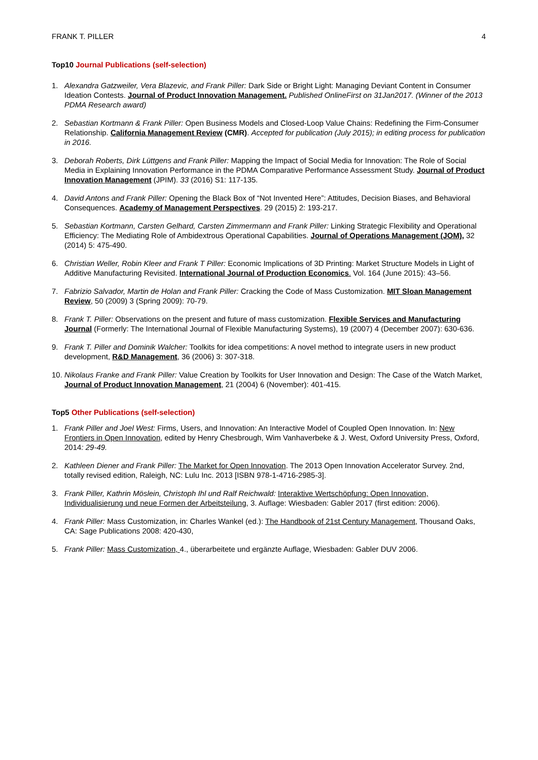FRANK T. PILLER 4
Top10 Journal Publications (self-selection)
1. Alexandra Gatzweiler, Vera Blazevic, and Frank Piller: Dark Side or Bright Light: Managing Deviant Content in Consumer Ideation Contests. Journal of Product Innovation Management. Published OnlineFirst on 31Jan2017. (Winner of the 2013 PDMA Research award)
2. Sebastian Kortmann & Frank Piller: Open Business Models and Closed-Loop Value Chains: Redefining the Firm-Consumer Relationship. California Management Review (CMR). Accepted for publication (July 2015); in editing process for publication in 2016.
3. Deborah Roberts, Dirk Lüttgens and Frank Piller: Mapping the Impact of Social Media for Innovation: The Role of Social Media in Explaining Innovation Performance in the PDMA Comparative Performance Assessment Study. Journal of Product Innovation Management (JPIM). 33 (2016) S1: 117-135.
4. David Antons and Frank Piller: Opening the Black Box of “Not Invented Here”: Attitudes, Decision Biases, and Behavioral Consequences. Academy of Management Perspectives. 29 (2015) 2: 193-217.
5. Sebastian Kortmann, Carsten Gelhard, Carsten Zimmermann and Frank Piller: Linking Strategic Flexibility and Operational Efficiency: The Mediating Role of Ambidextrous Operational Capabilities. Journal of Operations Management (JOM), 32 (2014) 5: 475-490.
6. Christian Weller, Robin Kleer and Frank T Piller: Economic Implications of 3D Printing: Market Structure Models in Light of Additive Manufacturing Revisited. International Journal of Production Economics. Vol. 164 (June 2015): 43–56.
7. Fabrizio Salvador, Martin de Holan and Frank Piller: Cracking the Code of Mass Customization. MIT Sloan Management Review, 50 (2009) 3 (Spring 2009): 70-79.
8. Frank T. Piller: Observations on the present and future of mass customization. Flexible Services and Manufacturing Journal (Formerly: The International Journal of Flexible Manufacturing Systems), 19 (2007) 4 (December 2007): 630-636.
9. Frank T. Piller and Dominik Walcher: Toolkits for idea competitions: A novel method to integrate users in new product development, R&D Management, 36 (2006) 3: 307-318.
10.
Nikolaus Franke and Frank Piller: Value Creation by Toolkits for User Innovation and Design: The Case of the Watch Market, Journal of Product Innovation Management, 21 (2004) 6 (November): 401-415.
Top5 Other Publications (self-selection)
1. Frank Piller and Joel West: Firms, Users, and Innovation: An Interactive Model of Coupled Open Innovation. In: New Frontiers in Open Innovation, edited by Henry Chesbrough, Wim Vanhaverbeke & J. West, Oxford University Press, Oxford, 2014: 29-49.
2. Kathleen Diener and Frank Piller: The Market for Open Innovation. The 2013 Open Innovation Accelerator Survey. 2nd, totally revised edition, Raleigh, NC: Lulu Inc. 2013 [ISBN 978-1-4716-2985-3].
3. Frank Piller, Kathrin Möslein, Christoph Ihl und Ralf Reichwald: Interaktive Wertschöpfung: Open Innovation, Individualisierung und neue Formen der Arbeitsteilung, 3. Auflage: Wiesbaden: Gabler 2017 (first edition: 2006).
4. Frank Piller: Mass Customization, in: Charles Wankel (ed.): The Handbook of 21st Century Management, Thousand Oaks, CA: Sage Publications 2008: 420-430,
5. Frank Piller: Mass Customization, 4., überarbeitete und ergänzte Auflage, Wiesbaden: Gabler DUV 2006.